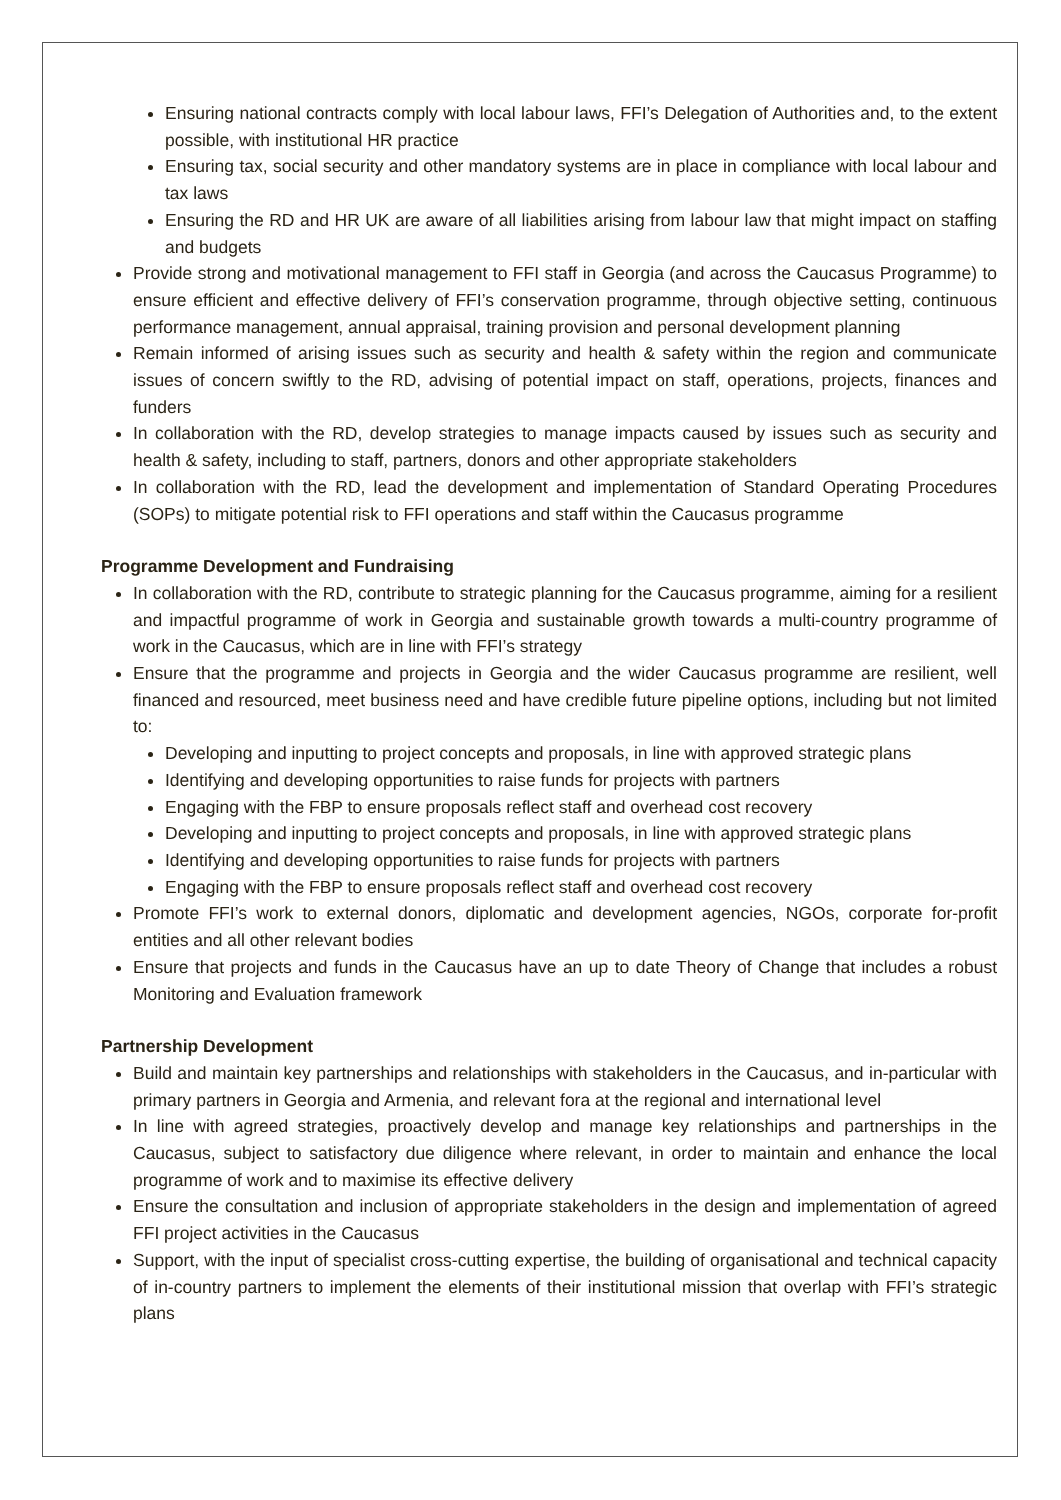Ensuring national contracts comply with local labour laws, FFI’s Delegation of Authorities and, to the extent possible, with institutional HR practice
Ensuring tax, social security and other mandatory systems are in place in compliance with local labour and tax laws
Ensuring the RD and HR UK are aware of all liabilities arising from labour law that might impact on staffing and budgets
Provide strong and motivational management to FFI staff in Georgia (and across the Caucasus Programme) to ensure efficient and effective delivery of FFI’s conservation programme, through objective setting, continuous performance management, annual appraisal, training provision and personal development planning
Remain informed of arising issues such as security and health & safety within the region and communicate issues of concern swiftly to the RD, advising of potential impact on staff, operations, projects, finances and funders
In collaboration with the RD, develop strategies to manage impacts caused by issues such as security and health & safety, including to staff, partners, donors and other appropriate stakeholders
In collaboration with the RD, lead the development and implementation of Standard Operating Procedures (SOPs) to mitigate potential risk to FFI operations and staff within the Caucasus programme
Programme Development and Fundraising
In collaboration with the RD, contribute to strategic planning for the Caucasus programme, aiming for a resilient and impactful programme of work in Georgia and sustainable growth towards a multi-country programme of work in the Caucasus, which are in line with FFI’s strategy
Ensure that the programme and projects in Georgia and the wider Caucasus programme are resilient, well financed and resourced, meet business need and have credible future pipeline options, including but not limited to:
Developing and inputting to project concepts and proposals, in line with approved strategic plans
Identifying and developing opportunities to raise funds for projects with partners
Engaging with the FBP to ensure proposals reflect staff and overhead cost recovery
Developing and inputting to project concepts and proposals, in line with approved strategic plans
Identifying and developing opportunities to raise funds for projects with partners
Engaging with the FBP to ensure proposals reflect staff and overhead cost recovery
Promote FFI’s work to external donors, diplomatic and development agencies, NGOs, corporate for-profit entities and all other relevant bodies
Ensure that projects and funds in the Caucasus have an up to date Theory of Change that includes a robust Monitoring and Evaluation framework
Partnership Development
Build and maintain key partnerships and relationships with stakeholders in the Caucasus, and in-particular with primary partners in Georgia and Armenia, and relevant fora at the regional and international level
In line with agreed strategies, proactively develop and manage key relationships and partnerships in the Caucasus, subject to satisfactory due diligence where relevant, in order to maintain and enhance the local programme of work and to maximise its effective delivery
Ensure the consultation and inclusion of appropriate stakeholders in the design and implementation of agreed FFI project activities in the Caucasus
Support, with the input of specialist cross-cutting expertise, the building of organisational and technical capacity of in-country partners to implement the elements of their institutional mission that overlap with FFI’s strategic plans